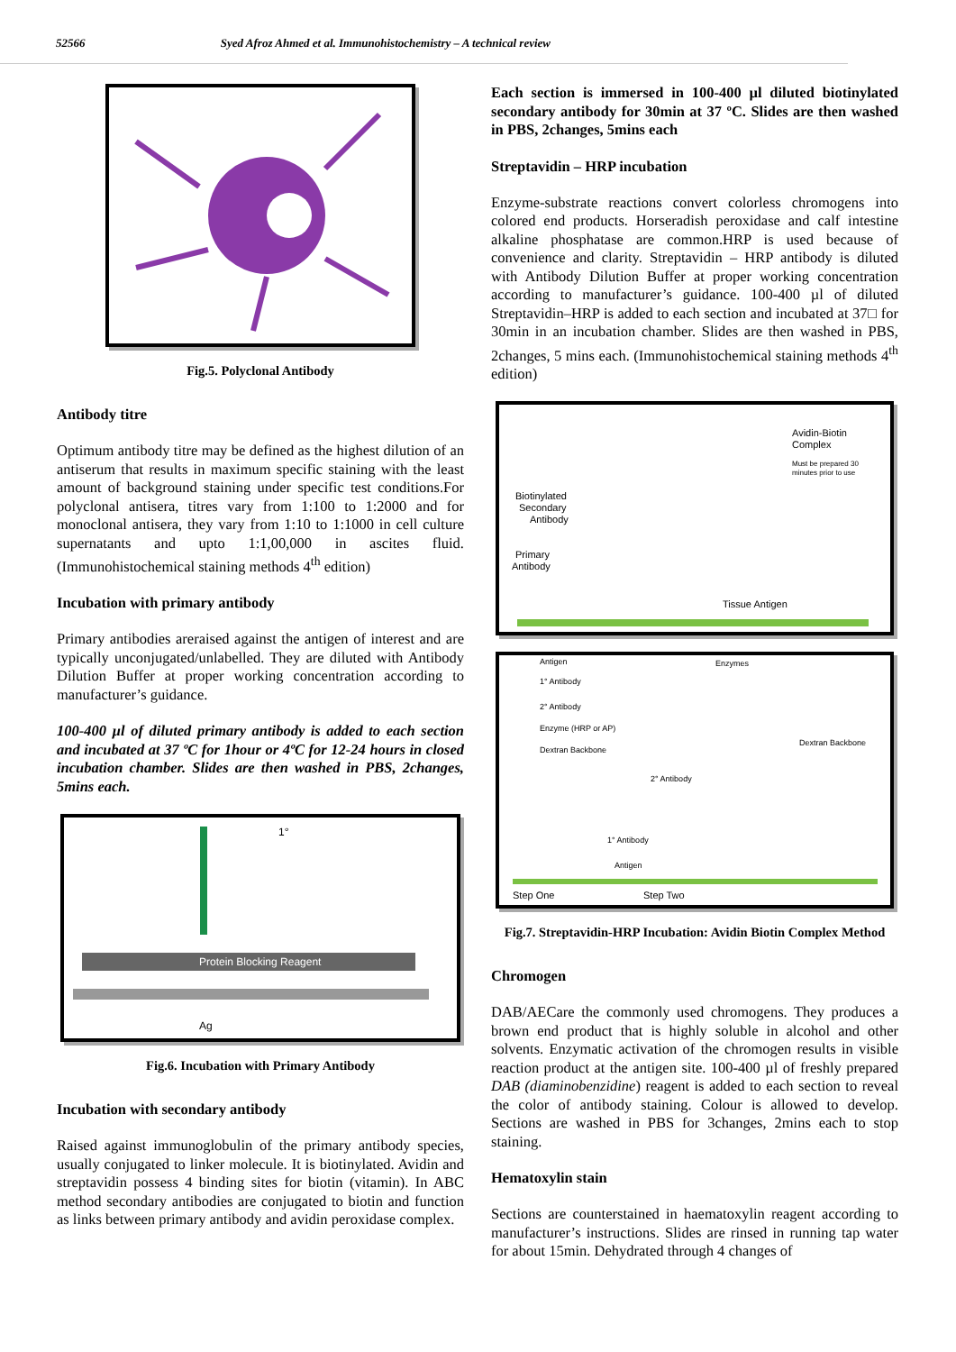52566 Syed Afroz Ahmed et al. Immunohistochemistry – A technical review
Fig.5. Polyclonal Antibody
Antibody titre
Optimum antibody titre may be defined as the highest dilution of an antiserum that results in maximum specific staining with the least amount of background staining under specific test conditions.For polyclonal antisera, titres vary from 1:100 to 1:2000 and for monoclonal antisera, they vary from 1:10 to 1:1000 in cell culture supernatants and upto 1:1,00,000 in ascites fluid. (Immunohistochemical staining methods 4<sup>th</sup> edition)
Incubation with primary antibody
Primary antibodies areraised against the antigen of interest and are typically unconjugated/unlabelled. They are diluted with Antibody Dilution Buffer at proper working concentration according to manufacturer’s guidance.
100-400 µl of diluted primary antibody is added to each section and incubated at 37 ºC for 1hour or 4ºC for 12-24 hours in closed incubation chamber. Slides are then washed in PBS, 2changes, 5mins each.
Protein Blocking Reagent
1°
Ag
Fig.6. Incubation with Primary Antibody
Incubation with secondary antibody
Raised against immunoglobulin of the primary antibody species, usually conjugated to linker molecule. It is biotinylated. Avidin and streptavidin possess 4 binding sites for biotin (vitamin). In ABC method secondary antibodies are conjugated to biotin and function as links between primary antibody and avidin peroxidase complex.
Each section is immersed in 100-400 µl diluted biotinylated secondary antibody for 30min at 37 ºC. Slides are then washed in PBS, 2changes, 5mins each
Streptavidin – HRP incubation
Enzyme-substrate reactions convert colorless chromogens into colored end products. Horseradish peroxidase and calf intestine alkaline phosphatase are common.HRP is used because of convenience and clarity. Streptavidin – HRP antibody is diluted with Antibody Dilution Buffer at proper working concentration according to manufacturer’s guidance. 100-400 µl of diluted Streptavidin–HRP is added to each section and incubated at 37□ for 30min in an incubation chamber. Slides are then washed in PBS, 2changes, 5 mins each. (Immunohistochemical staining methods 4<sup>th</sup> edition)
Avidin-Biotin
Complex
Must be prepared 30
minutes prior to use
Biotinylated
Secondary
Antibody
Primary
Antibody
Tissue Antigen
Antigen
1° Antibody
2° Antibody
Enzyme (HRP or AP)
Dextran Backbone
Enzymes
Dextran Backbone
2° Antibody
1° Antibody
Antigen
Step One
Step Two
Fig.7. Streptavidin-HRP Incubation: Avidin Biotin Complex Method
Chromogen
DAB/AECare the commonly used chromogens. They produces a brown end product that is highly soluble in alcohol and other solvents. Enzymatic activation of the chromogen results in visible reaction product at the antigen site. 100-400 µl of freshly prepared DAB (diaminobenzidine) reagent is added to each section to reveal the color of antibody staining. Colour is allowed to develop. Sections are washed in PBS for 3changes, 2mins each to stop staining.
Hematoxylin stain
Sections are counterstained in haematoxylin reagent according to manufacturer’s instructions. Slides are rinsed in running tap water for about 15min. Dehydrated through 4 changes of